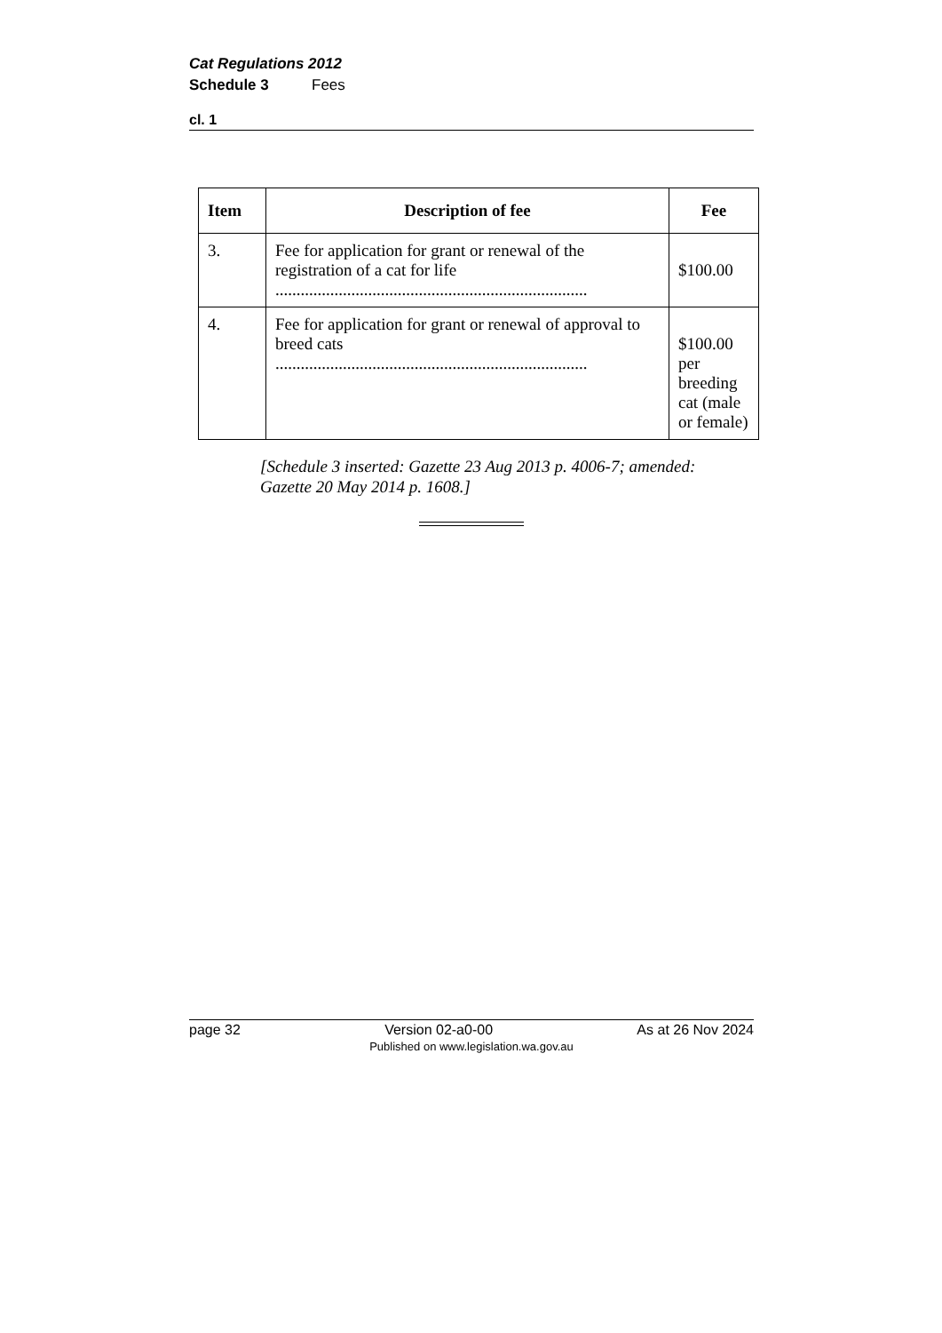Cat Regulations 2012
Schedule 3 Fees
cl. 1
| Item | Description of fee | Fee |
| --- | --- | --- |
| 3. | Fee for application for grant or renewal of the registration of a cat for life .......................................................................... | $100.00 |
| 4. | Fee for application for grant or renewal of approval to breed cats .......................................................................... | $100.00 per breeding cat (male or female) |
[Schedule 3 inserted: Gazette 23 Aug 2013 p. 4006-7; amended:
Gazette 20 May 2014 p. 1608.]
page 32 Version 02-a0-00 As at 26 Nov 2024
Published on www.legislation.wa.gov.au